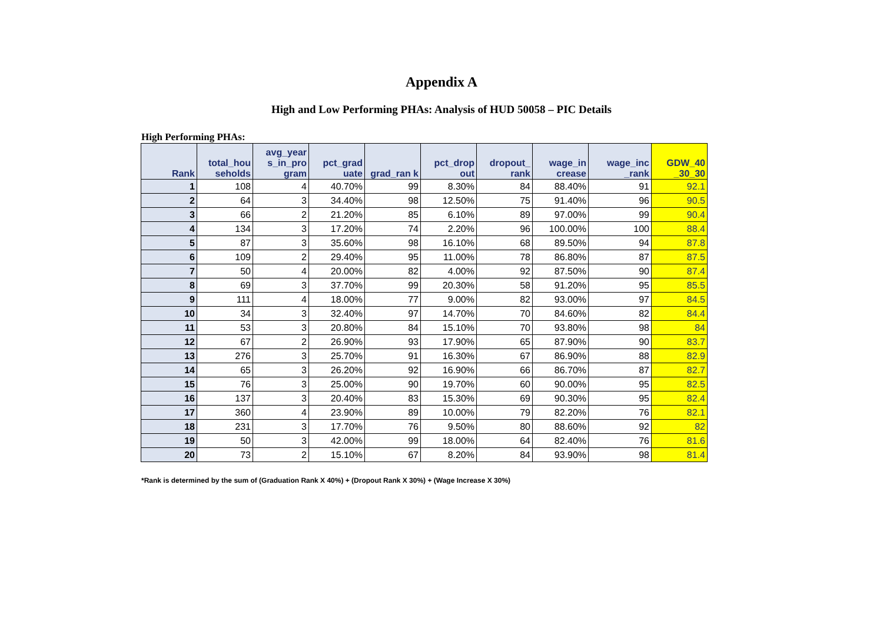Appendix A
High and Low Performing PHAs: Analysis of HUD 50058 – PIC Details
High Performing PHAs:
| Rank | total_hou seholds | avg_year s_in_pro gram | pct_grad uate | grad_ran k | pct_drop out | dropout_ rank | wage_in crease | wage_inc _rank | GDW_40 _30_30 |
| --- | --- | --- | --- | --- | --- | --- | --- | --- | --- |
| 1 | 108 | 4 | 40.70% | 99 | 8.30% | 84 | 88.40% | 91 | 92.1 |
| 2 | 64 | 3 | 34.40% | 98 | 12.50% | 75 | 91.40% | 96 | 90.5 |
| 3 | 66 | 2 | 21.20% | 85 | 6.10% | 89 | 97.00% | 99 | 90.4 |
| 4 | 134 | 3 | 17.20% | 74 | 2.20% | 96 | 100.00% | 100 | 88.4 |
| 5 | 87 | 3 | 35.60% | 98 | 16.10% | 68 | 89.50% | 94 | 87.8 |
| 6 | 109 | 2 | 29.40% | 95 | 11.00% | 78 | 86.80% | 87 | 87.5 |
| 7 | 50 | 4 | 20.00% | 82 | 4.00% | 92 | 87.50% | 90 | 87.4 |
| 8 | 69 | 3 | 37.70% | 99 | 20.30% | 58 | 91.20% | 95 | 85.5 |
| 9 | 111 | 4 | 18.00% | 77 | 9.00% | 82 | 93.00% | 97 | 84.5 |
| 10 | 34 | 3 | 32.40% | 97 | 14.70% | 70 | 84.60% | 82 | 84.4 |
| 11 | 53 | 3 | 20.80% | 84 | 15.10% | 70 | 93.80% | 98 | 84 |
| 12 | 67 | 2 | 26.90% | 93 | 17.90% | 65 | 87.90% | 90 | 83.7 |
| 13 | 276 | 3 | 25.70% | 91 | 16.30% | 67 | 86.90% | 88 | 82.9 |
| 14 | 65 | 3 | 26.20% | 92 | 16.90% | 66 | 86.70% | 87 | 82.7 |
| 15 | 76 | 3 | 25.00% | 90 | 19.70% | 60 | 90.00% | 95 | 82.5 |
| 16 | 137 | 3 | 20.40% | 83 | 15.30% | 69 | 90.30% | 95 | 82.4 |
| 17 | 360 | 4 | 23.90% | 89 | 10.00% | 79 | 82.20% | 76 | 82.1 |
| 18 | 231 | 3 | 17.70% | 76 | 9.50% | 80 | 88.60% | 92 | 82 |
| 19 | 50 | 3 | 42.00% | 99 | 18.00% | 64 | 82.40% | 76 | 81.6 |
| 20 | 73 | 2 | 15.10% | 67 | 8.20% | 84 | 93.90% | 98 | 81.4 |
*Rank is determined by the sum of (Graduation Rank X 40%) + (Dropout Rank X 30%) + (Wage Increase X 30%)